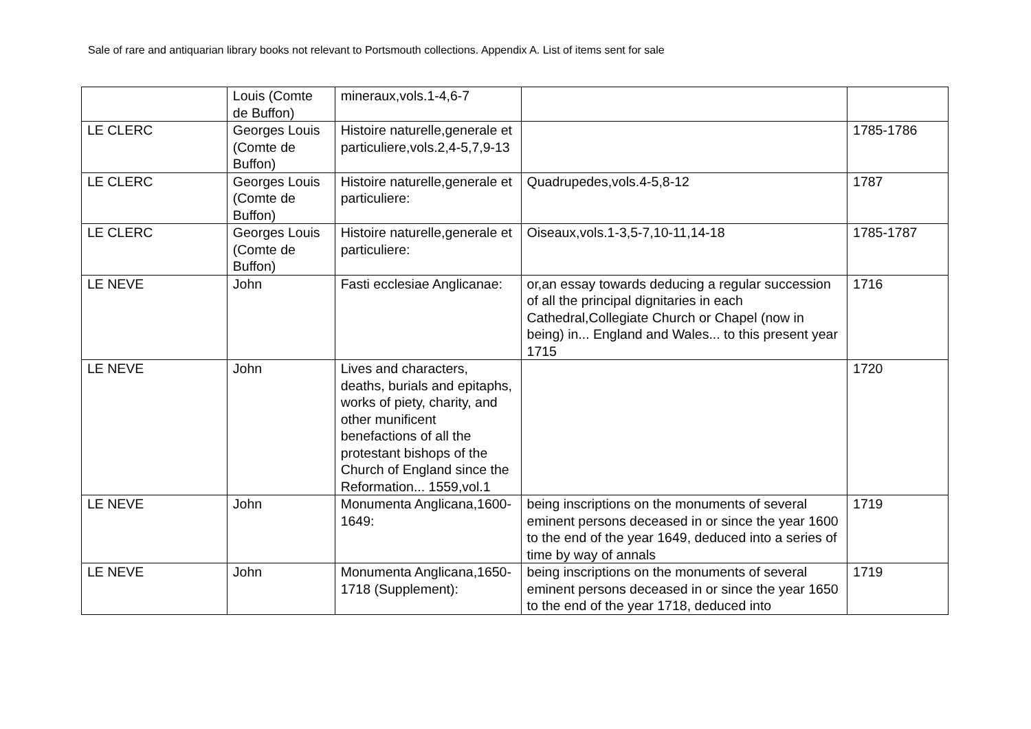Sale of rare and antiquarian library books not relevant to Portsmouth collections. Appendix A. List of items sent for sale
| | Louis (Comte de Buffon) | mineraux,vols.1-4,6-7 | | |
| LE CLERC | Georges Louis (Comte de Buffon) | Histoire naturelle,generale et particuliere,vols.2,4-5,7,9-13 | | 1785-1786 |
| LE CLERC | Georges Louis (Comte de Buffon) | Histoire naturelle,generale et particuliere: | Quadrupedes,vols.4-5,8-12 | 1787 |
| LE CLERC | Georges Louis (Comte de Buffon) | Histoire naturelle,generale et particuliere: | Oiseaux,vols.1-3,5-7,10-11,14-18 | 1785-1787 |
| LE NEVE | John | Fasti ecclesiae Anglicanae: | or,an essay towards deducing a regular succession of all the principal dignitaries in each Cathedral,Collegiate Church or Chapel (now in being) in... England and Wales... to this present year 1715 | 1716 |
| LE NEVE | John | Lives and characters, deaths, burials and epitaphs, works of piety, charity, and other munificent benefactions of all the protestant bishops of the Church of England since the Reformation... 1559,vol.1 | | 1720 |
| LE NEVE | John | Monumenta Anglicana,1600-1649: | being inscriptions on the monuments of several eminent persons deceased in or since the year 1600 to the end of the year 1649, deduced into a series of time by way of annals | 1719 |
| LE NEVE | John | Monumenta Anglicana,1650-1718 (Supplement): | being inscriptions on the monuments of several eminent persons deceased in or since the year 1650 to the end of the year 1718, deduced into | 1719 |